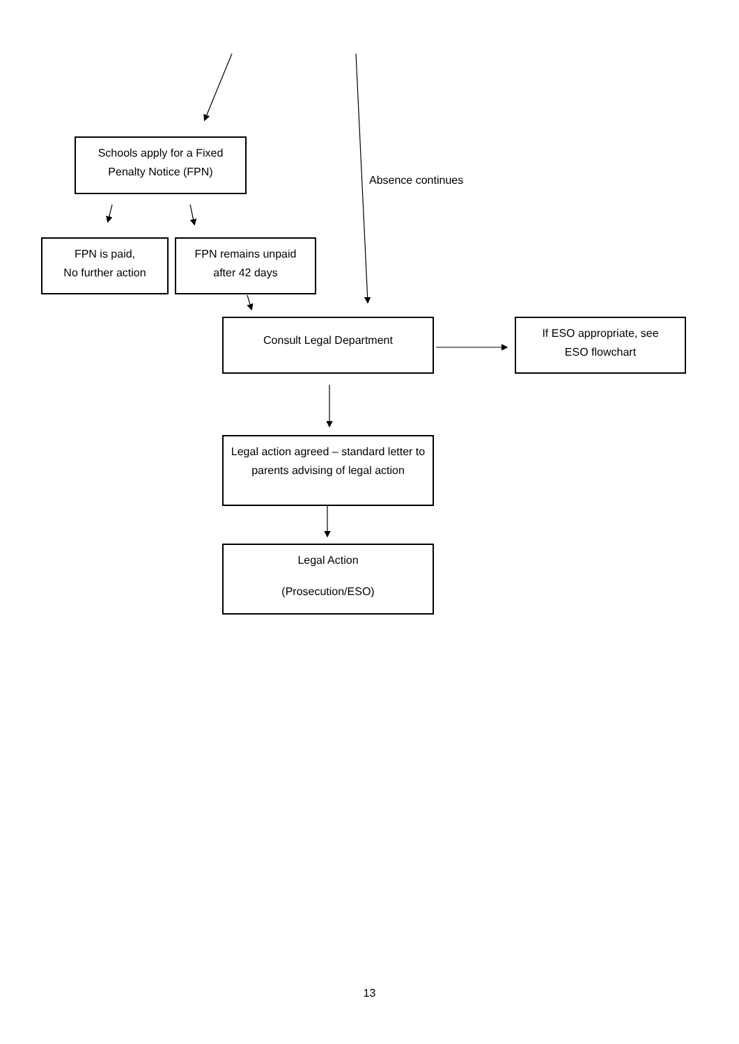Schools apply for a Fixed
Penalty Notice (FPN)
Absence continues
FPN is paid,
No further action
FPN remains unpaid
after 42 days
Consult Legal Department
If ESO appropriate, see
ESO flowchart
Legal action agreed – standard letter to parents advising of legal action
Legal Action
(Prosecution/ESO)
13